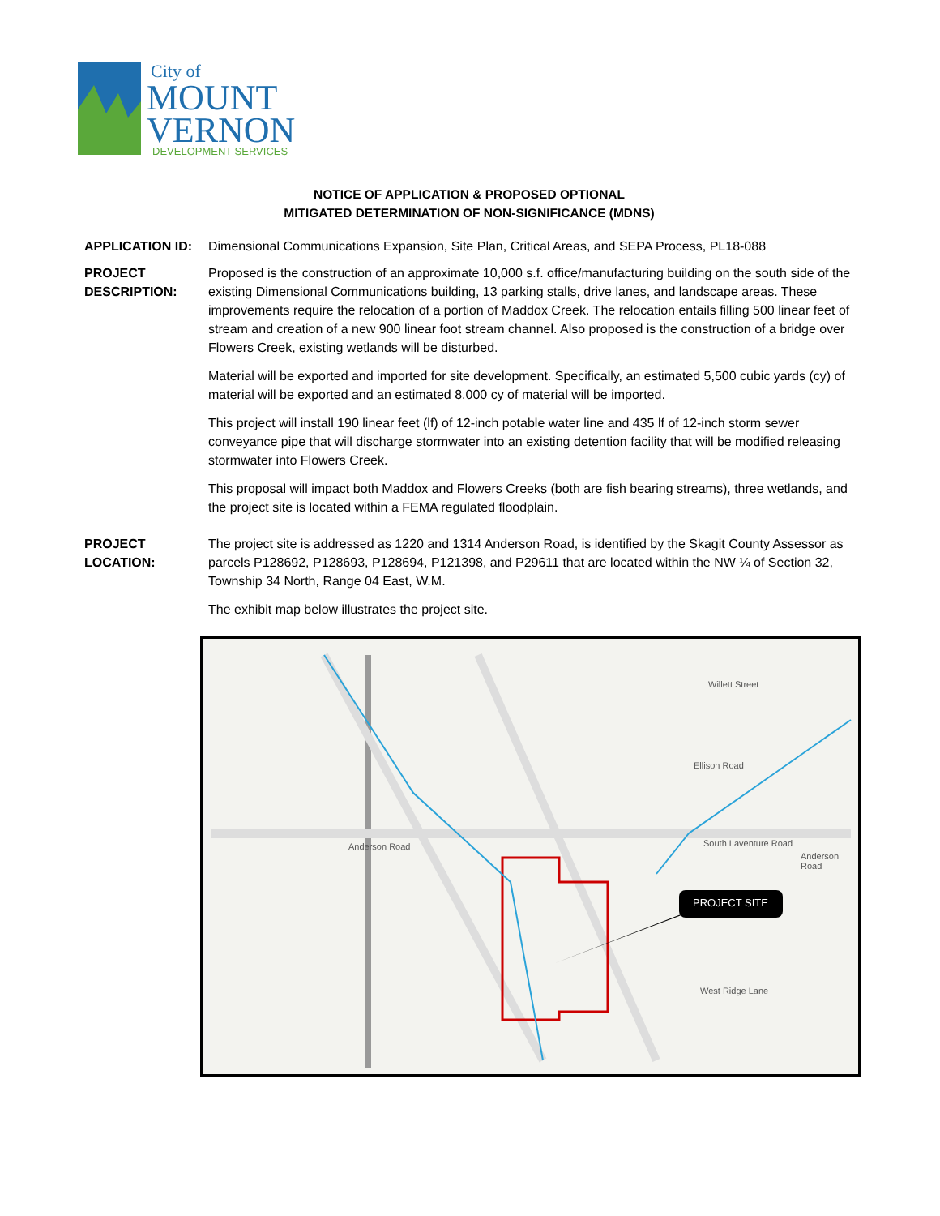City of
MOUNT
VERNON
DEVELOPMENT SERVICES
NOTICE OF APPLICATION & PROPOSED OPTIONAL
MITIGATED DETERMINATION OF NON-SIGNIFICANCE (MDNS)
APPLICATION ID: Dimensional Communications Expansion, Site Plan, Critical Areas, and SEPA Process, PL18-088
PROJECT DESCRIPTION:
Proposed is the construction of an approximate 10,000 s.f. office/manufacturing building on the south side of the existing Dimensional Communications building, 13 parking stalls, drive lanes, and landscape areas. These improvements require the relocation of a portion of Maddox Creek. The relocation entails filling 500 linear feet of stream and creation of a new 900 linear foot stream channel. Also proposed is the construction of a bridge over Flowers Creek, existing wetlands will be disturbed.
Material will be exported and imported for site development. Specifically, an estimated 5,500 cubic yards (cy) of material will be exported and an estimated 8,000 cy of material will be imported.
This project will install 190 linear feet (lf) of 12-inch potable water line and 435 lf of 12-inch storm sewer conveyance pipe that will discharge stormwater into an existing detention facility that will be modified releasing stormwater into Flowers Creek.
This proposal will impact both Maddox and Flowers Creeks (both are fish bearing streams), three wetlands, and the project site is located within a FEMA regulated floodplain.
PROJECT LOCATION:
The project site is addressed as 1220 and 1314 Anderson Road, is identified by the Skagit County Assessor as parcels P128692, P128693, P128694, P121398, and P29611 that are located within the NW ¼ of Section 32, Township 34 North, Range 04 East, W.M.
The exhibit map below illustrates the project site.
PROJECT SITE
Anderson Road South Laventure Road
Anderson Road
Willett Street
West Ridge Lane
Ellison Road